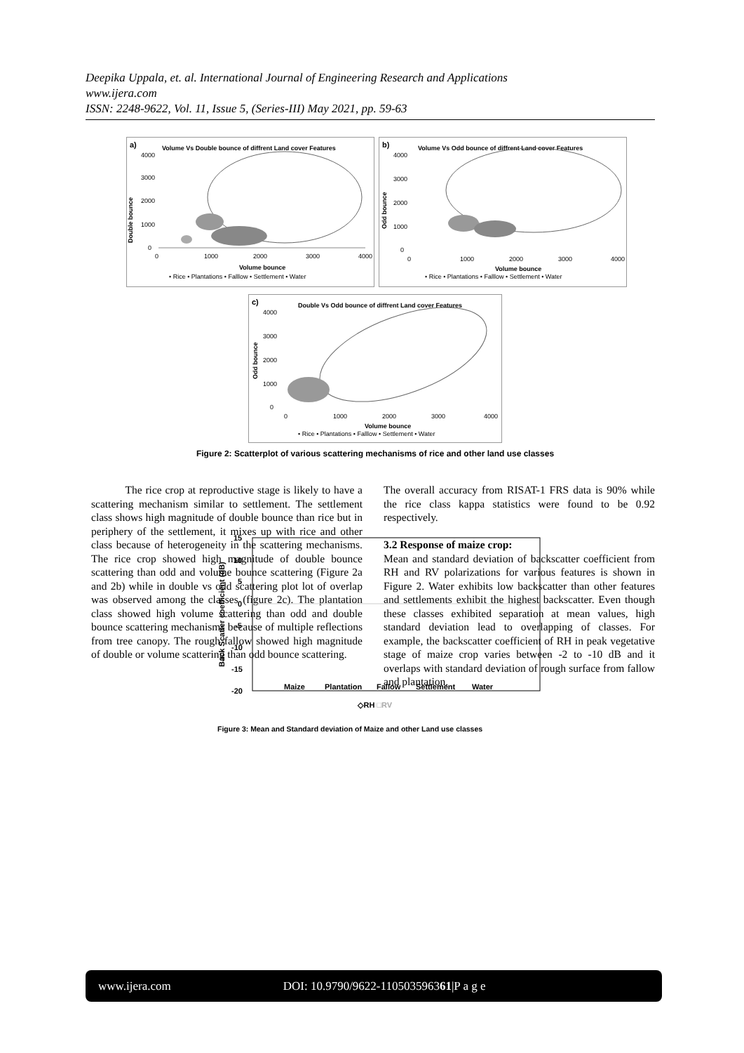Deepika Uppala, et. al. International Journal of Engineering Research and Applications
www.ijera.com
ISSN: 2248-9622, Vol. 11, Issue 5, (Series-III) May 2021, pp. 59-63
a)
Volume Vs Double bounce of diffrent Land cover Features
Double bounce
4000
3000
2000
1000
0
0
1000
2000
3000
4000
Volume bounce
• Rice • Plantations • Falllow • Settlement • Water
b)
Volume Vs Odd bounce of diffrent Land cover Features
Odd bounce
4000
3000
2000
1000
0
0
1000
2000
3000
4000
Volume bounce
• Rice • Plantations • Falllow • Settlement • Water
c)
Double Vs Odd bounce of diffrent Land cover Features
Odd bounce
4000
3000
2000
1000
0
0
1000
2000
3000
4000
Volume bounce
• Rice • Plantations • Falllow • Settlement • Water
Figure 2: Scatterplot of various scattering mechanisms of rice and other land use classes
The rice crop at reproductive stage is likely to have a scattering mechanism similar to settlement. The settlement class shows high magnitude of double bounce than rice but in periphery of the settlement, it mixes up with rice and other class because of heterogeneity in the scattering mechanisms. The rice crop showed high magnitude of double bounce scattering than odd and volume bounce scattering (Figure 2a and 2b) while in double vs odd scattering plot lot of overlap was observed among the classes (figure 2c). The plantation class showed high volume scattering than odd and double bounce scattering mechanisms because of multiple reflections from tree canopy. The rough fallow showed high magnitude of double or volume scattering than odd bounce scattering.
The overall accuracy from RISAT-1 FRS data is 90% while the rice class kappa statistics were found to be 0.92 respectively.
3.2 Response of maize crop:
Mean and standard deviation of backscatter coefficient from RH and RV polarizations for various features is shown in Figure 2. Water exhibits low backscatter than other features and settlements exhibit the highest backscatter. Even though these classes exhibited separation at mean values, high standard deviation lead to overlapping of classes. For example, the backscatter coefficient of RH in peak vegetative stage of maize crop varies between -2 to -10 dB and it overlaps with standard deviation of rough surface from fallow and plantation.
Back Scatter coefficient (dB)
15
10
5
0
-5
-10
-15
-20
Maize
Plantation
Fallow
Settlement
Water
◇RH □RV
Figure 3: Mean and Standard deviation of Maize and other Land use classes
www.ijera.com DOI: 10.9790/9622-110503596361|P a g e